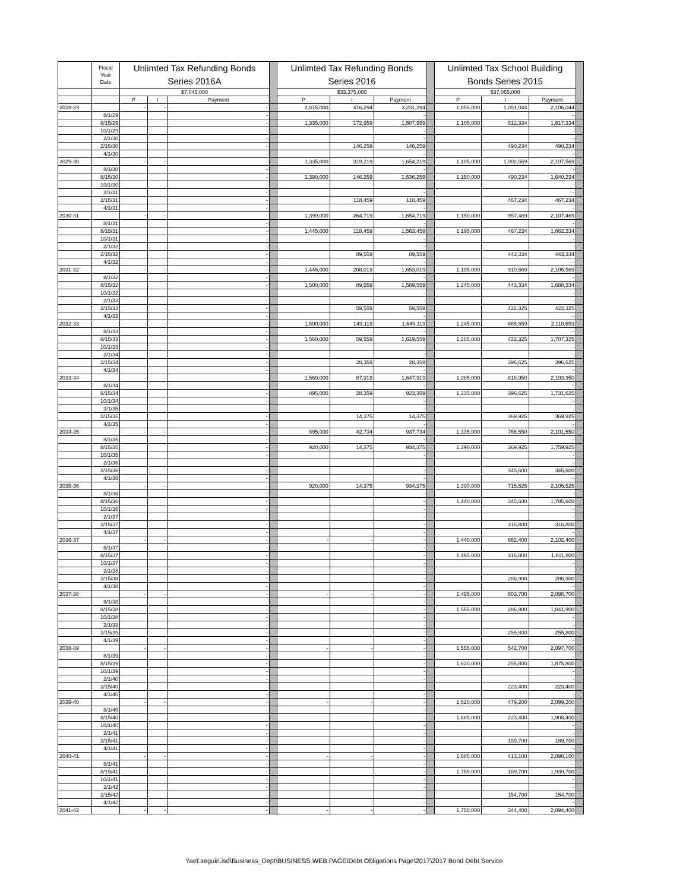| | Fiscal Year Date | Unlimted Tax Refunding Bonds | | | | Unlimted Tax Refunding Bonds | | | | Unlimted Tax School Building | | | |
| --- | --- | --- | --- | --- | --- | --- | --- | --- | --- | --- | --- | --- | --- |
| | | Series 2016A | | | | Series 2016 | | | | Bonds Series 2015 | | | |
| | | $7,045,000 | | | | $33,375,000 | | | | $37,065,000 | | | |
| | | P | I | Payment | | P | I | Payment | | P | I | Payment | |
| 2028-29 | | - | - | - | | 2,815,000 | 416,294 | 3,231,294 | | 1,055,000 | 1,051,044 | 2,106,044 | |
| | 8/1/29 | | | - | | | | - | | | | - | |
| | 8/15/29 | | | - | | 1,335,000 | 172,959 | 1,507,959 | | 1,105,000 | 512,334 | 1,617,334 | |
| | 10/1/29 | | | - | | | | - | | | | - | |
| | 2/1/30 | | | - | | | | - | | | | - | |
| | 2/15/30 | | | - | | | 146,259 | 146,259 | | | 490,234 | 490,234 | |
| | 4/1/30 | | | - | | | | - | | | | - | |
| 2029-30 | | - | - | - | | 1,335,000 | 319,219 | 1,654,219 | | 1,105,000 | 1,002,569 | 2,107,569 | |
| | 8/1/30 | | | - | | | | - | | | | - | |
| | 8/15/30 | | | - | | 1,390,000 | 146,259 | 1,536,259 | | 1,150,000 | 490,234 | 1,640,234 | |
| | 10/1/30 | | | - | | | | - | | | | - | |
| | 2/1/31 | | | - | | | | - | | | | - | |
| | 2/15/31 | | | - | | | 118,459 | 118,459 | | | 467,234 | 467,234 | |
| | 4/1/31 | | | - | | | | - | | | | - | |
| 2030-31 | | - | - | - | | 1,390,000 | 264,719 | 1,654,719 | | 1,150,000 | 957,469 | 2,107,469 | |
| | 8/1/31 | | | - | | | | - | | | | - | |
| | 8/15/31 | | | - | | 1,445,000 | 118,459 | 1,563,459 | | 1,195,000 | 467,234 | 1,662,234 | |
| | 10/1/31 | | | - | | | | - | | | | - | |
| | 2/1/32 | | | - | | | | - | | | | - | |
| | 2/15/32 | | | - | | | 89,559 | 89,559 | | | 443,334 | 443,334 | |
| | 4/1/32 | | | - | | | | - | | | | - | |
| 2031-32 | | - | - | - | | 1,445,000 | 208,019 | 1,653,019 | | 1,195,000 | 910,569 | 2,105,569 | |
| | 8/1/32 | | | - | | | | - | | | | - | |
| | 8/15/32 | | | - | | 1,500,000 | 89,559 | 1,589,559 | | 1,245,000 | 443,334 | 1,688,334 | |
| | 10/1/32 | | | - | | | | - | | | | - | |
| | 2/1/33 | | | - | | | | - | | | | - | |
| | 2/15/33 | | | - | | | 59,559 | 59,559 | | | 422,325 | 422,325 | |
| | 4/1/33 | | | - | | | | - | | | | - | |
| 2032-33 | | - | - | - | | 1,500,000 | 149,119 | 1,649,119 | | 1,245,000 | 865,659 | 2,110,659 | |
| | 8/1/33 | | | - | | | | - | | | | - | |
| | 8/15/33 | | | - | | 1,560,000 | 59,559 | 1,619,559 | | 1,285,000 | 422,325 | 1,707,325 | |
| | 10/1/33 | | | - | | | | - | | | | - | |
| | 2/1/34 | | | - | | | | - | | | | - | |
| | 2/15/34 | | | - | | | 28,359 | 28,359 | | | 396,625 | 396,625 | |
| | 4/1/34 | | | - | | | | - | | | | - | |
| 2033-34 | | - | - | - | | 1,560,000 | 87,919 | 1,647,919 | | 1,285,000 | 818,950 | 2,103,950 | |
| | 8/1/34 | | | - | | | | - | | | | - | |
| | 8/15/34 | | | - | | 895,000 | 28,359 | 923,359 | | 1,335,000 | 396,625 | 1,731,625 | |
| | 10/1/34 | | | - | | | | - | | | | - | |
| | 2/1/35 | | | - | | | | - | | | | - | |
| | 2/15/35 | | | - | | | 14,375 | 14,375 | | | 369,925 | 369,925 | |
| | 4/1/35 | | | - | | | | - | | | | - | |
| 2034-35 | | - | - | - | | 895,000 | 42,734 | 937,734 | | 1,335,000 | 766,550 | 2,101,550 | |
| | 8/1/35 | | | - | | | | - | | | | - | |
| | 8/15/35 | | | - | | 920,000 | 14,375 | 934,375 | | 1,390,000 | 369,925 | 1,759,925 | |
| | 10/1/35 | | | - | | | | - | | | | - | |
| | 2/1/36 | | | - | | | | - | | | | - | |
| | 2/15/36 | | | - | | | | - | | | 345,600 | 345,600 | |
| | 4/1/36 | | | - | | | | - | | | | - | |
| 2035-36 | | - | - | - | | 920,000 | 14,375 | 934,375 | | 1,390,000 | 715,525 | 2,105,525 | |
| | 8/1/36 | | | - | | | | - | | | | - | |
| | 8/15/36 | | | - | | | | - | | 1,440,000 | 345,600 | 1,785,600 | |
| | 10/1/36 | | | - | | | | - | | | | - | |
| | 2/1/37 | | | - | | | | - | | | | - | |
| | 2/15/37 | | | - | | | | - | | | 316,800 | 316,800 | |
| | 4/1/37 | | | - | | | | - | | | | - | |
| 2036-37 | | - | - | - | | - | - | - | | 1,440,000 | 662,400 | 2,102,400 | |
| | 8/1/37 | | | - | | | | - | | | | - | |
| | 8/15/37 | | | - | | | | - | | 1,495,000 | 316,800 | 1,811,800 | |
| | 10/1/37 | | | - | | | | - | | | | - | |
| | 2/1/38 | | | - | | | | - | | | | - | |
| | 2/15/38 | | | - | | | | - | | | 286,900 | 286,900 | |
| | 4/1/38 | | | - | | | | - | | | | - | |
| 2037-38 | | - | - | - | | - | - | - | | 1,495,000 | 603,700 | 2,098,700 | |
| | 8/1/38 | | | - | | | | - | | | | - | |
| | 8/15/38 | | | - | | | | - | | 1,555,000 | 286,900 | 1,841,900 | |
| | 10/1/38 | | | - | | | | - | | | | - | |
| | 2/1/39 | | | - | | | | - | | | | - | |
| | 2/15/39 | | | - | | | | - | | | 255,800 | 255,800 | |
| | 4/1/39 | | | - | | | | - | | | | - | |
| 2038-39 | | - | - | - | | - | - | - | | 1,555,000 | 542,700 | 2,097,700 | |
| | 8/1/39 | | | - | | | | - | | | | - | |
| | 8/15/39 | | | - | | | | - | | 1,620,000 | 255,800 | 1,875,800 | |
| | 10/1/39 | | | - | | | | - | | | | - | |
| | 2/1/40 | | | - | | | | - | | | | - | |
| | 2/15/40 | | | - | | | | - | | | 223,400 | 223,400 | |
| | 4/1/40 | | | - | | | | - | | | | - | |
| 2039-40 | | - | - | - | | - | - | - | | 1,620,000 | 479,200 | 2,099,200 | |
| | 8/1/40 | | | - | | | | - | | | | - | |
| | 8/15/40 | | | - | | | | - | | 1,685,000 | 223,400 | 1,908,400 | |
| | 10/1/40 | | | - | | | | - | | | | - | |
| | 2/1/41 | | | - | | | | - | | | | - | |
| | 2/15/41 | | | - | | | | - | | | 189,700 | 189,700 | |
| | 4/1/41 | | | - | | | | - | | | | - | |
| 2040-41 | | - | - | - | | - | - | - | | 1,685,000 | 413,100 | 2,098,100 | |
| | 8/1/41 | | | - | | | | - | | | | - | |
| | 8/15/41 | | | - | | | | - | | 1,750,000 | 189,700 | 1,939,700 | |
| | 10/1/41 | | | - | | | | - | | | | - | |
| | 2/1/42 | | | - | | | | - | | | | - | |
| | 2/15/42 | | | - | | | | - | | | 154,700 | 154,700 | |
| | 4/1/42 | | | - | | | | - | | | | - | |
| 2041-42 | | - | - | - | | - | - | - | | 1,750,000 | 344,400 | 2,094,400 | |
\\sef.seguin.isd\Business_Dept\BUSINESS WEB PAGE\Debt Obligations Page\2017\2017 Bond Debt Service